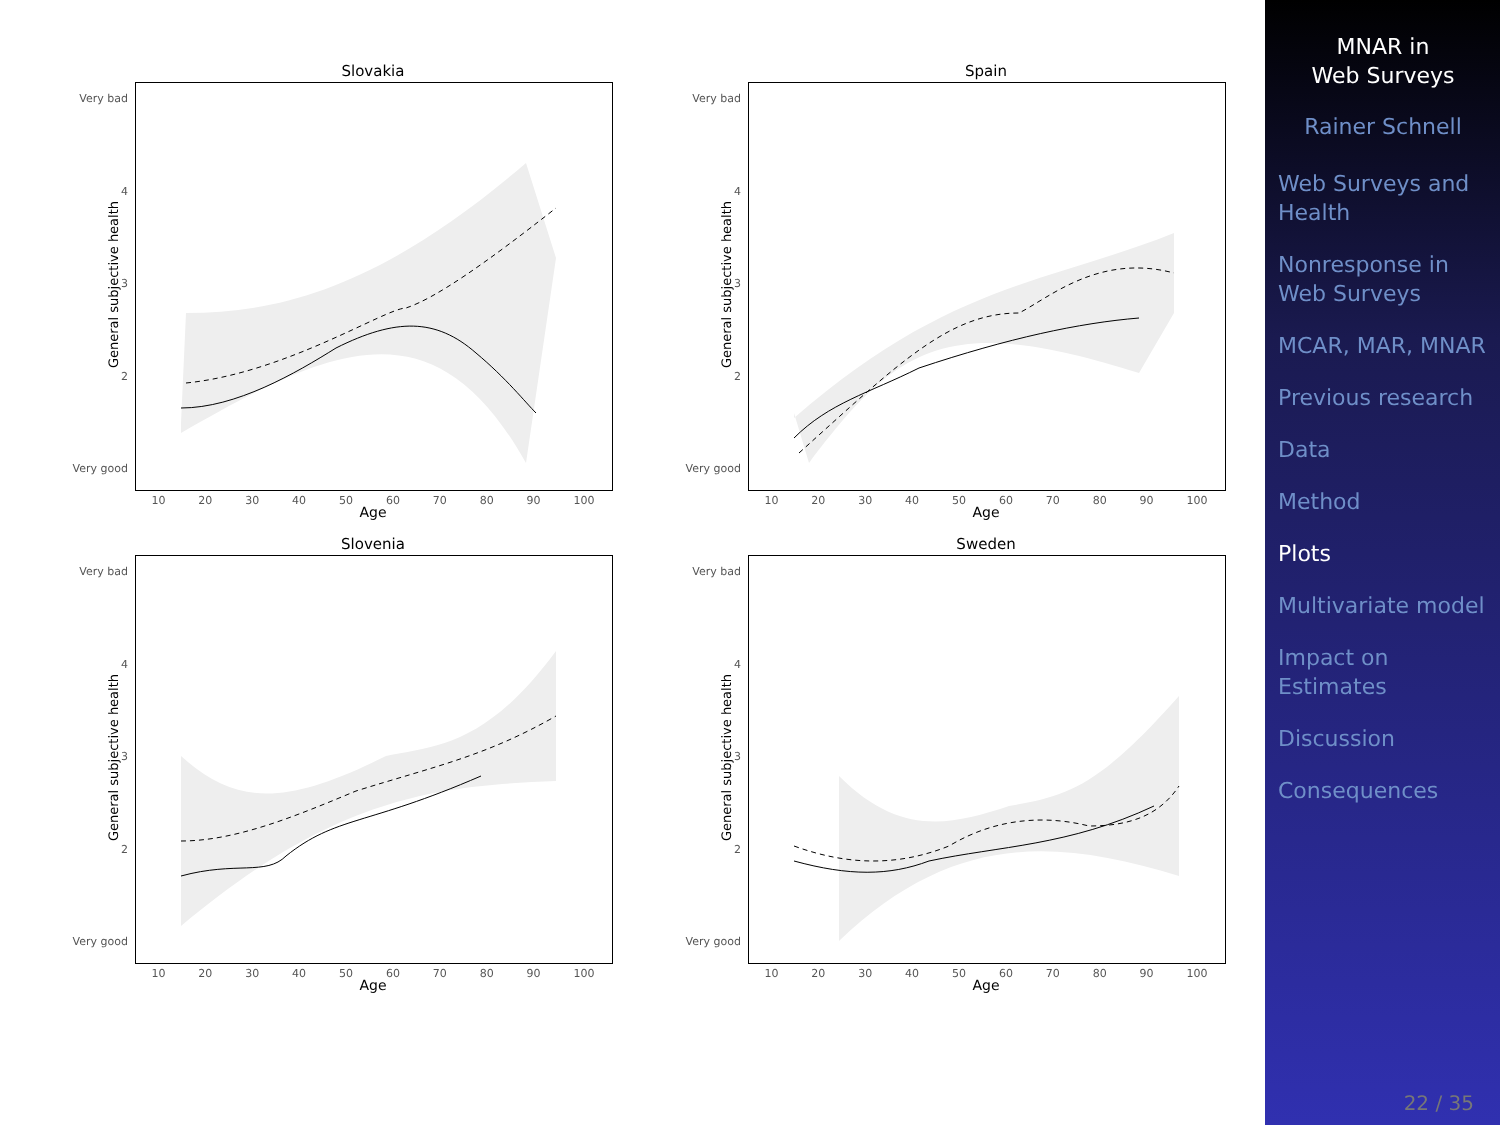Slovakia
Very bad
4
3
2
Very good
General subjective health
10 20 30 40 50 60 70 80 90 100
Age
Spain
Very bad
4
3
2
Very good
General subjective health
10 20 30 40 50 60 70 80 90 100
Age
Slovenia
Very bad
4
3
2
Very good
General subjective health
10 20 30 40 50 60 70 80 90 100
Age
Sweden
Very bad
4
3
2
Very good
General subjective health
10 20 30 40 50 60 70 80 90 100
Age
MNAR in
Web Surveys
Rainer Schnell
Web Surveys and Health
Nonresponse in Web Surveys
MCAR, MAR, MNAR
Previous research
Data
Method
Plots
Multivariate model
Impact on Estimates
Discussion
Consequences
22 / 35